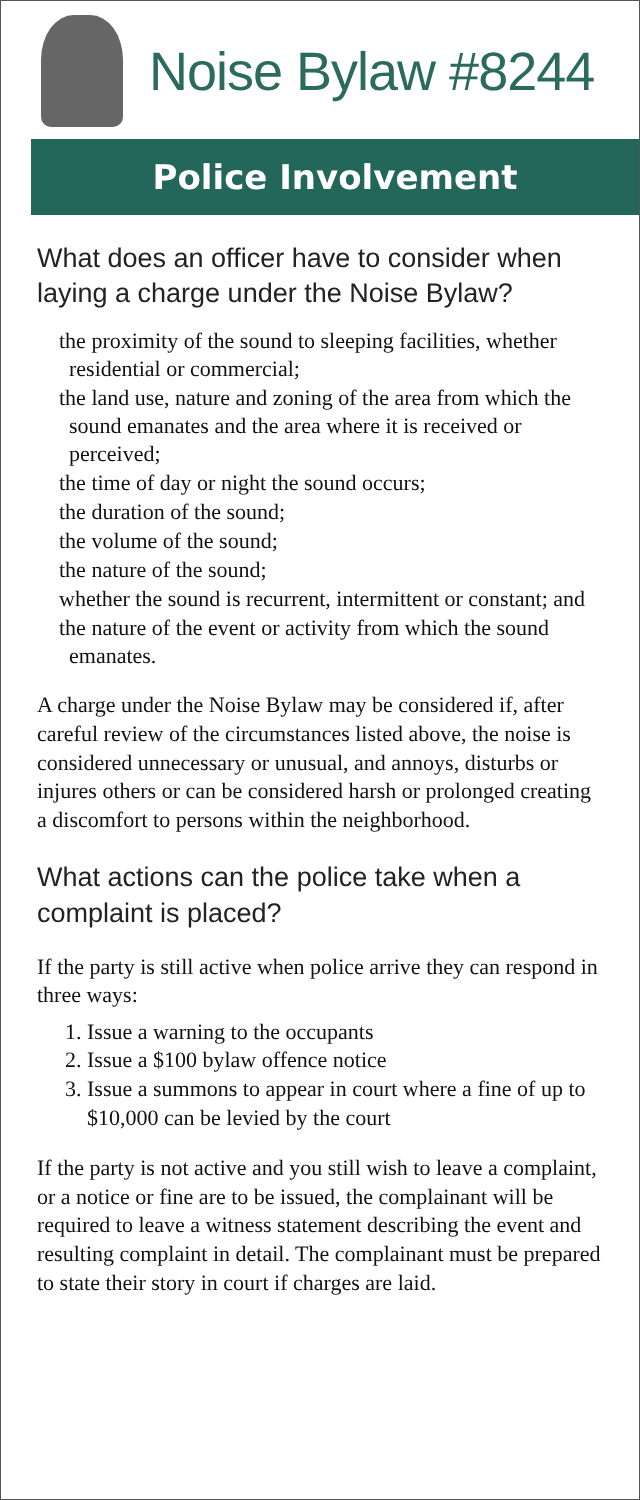Noise Bylaw #8244
Police Involvement
What does an officer have to consider when laying a charge under the Noise Bylaw?
the proximity of the sound to sleeping facilities, whether residential or commercial;
the land use, nature and zoning of the area from which the sound emanates and the area where it is received or perceived;
the time of day or night the sound occurs;
the duration of the sound;
the volume of the sound;
the nature of the sound;
whether the sound is recurrent, intermittent or constant; and
the nature of the event or activity from which the sound emanates.
A charge under the Noise Bylaw may be considered if, after careful review of the circumstances listed above, the noise is considered unnecessary or unusual, and annoys, disturbs or injures others or can be considered harsh or prolonged creating a discomfort to persons within the neighborhood.
What actions can the police take when a complaint is placed?
If the party is still active when police arrive they can respond in three ways:
1. Issue a warning to the occupants
2. Issue a $100 bylaw offence notice
3. Issue a summons to appear in court where a fine of up to $10,000 can be levied by the court
If the party is not active and you still wish to leave a complaint, or a notice or fine are to be issued, the complainant will be required to leave a witness statement describing the event and resulting complaint in detail. The complainant must be prepared to state their story in court if charges are laid.